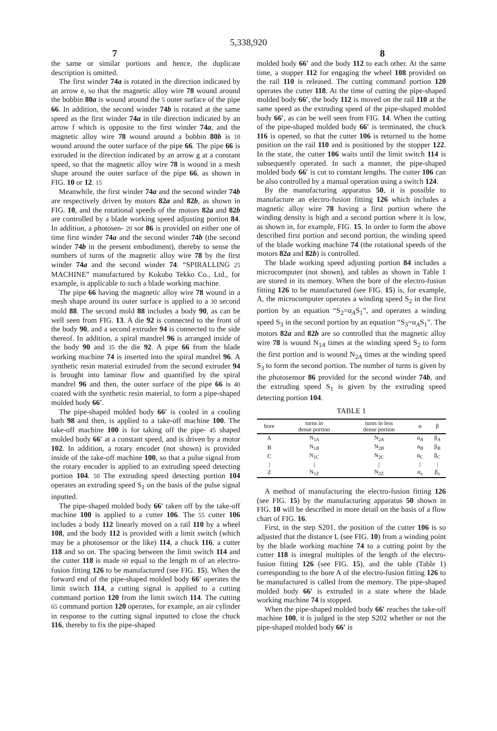5,338,920
7 8
the same or similar portions and hence, the duplicate description is omitted.
The first winder 74a is rotated in the direction indicated by an arrow e, so that the magnetic alloy wire 78 wound around the bobbin 80a is wound around the 5 outer surface of the pipe 66. In addition, the second winder 74b is rotated at the same speed as the first winder 74a in tile direction indicated by an arrow f which is opposite to the first winder 74a, and the magnetic alloy wire 78 wound around a bobbin 80b is 10 wound around the outer surface of the pipe 66. The pipe 66 is extruded in the direction indicated by an arrow g at a constant speed, so that the magnetic alloy wire 78 is wound in a mesh shape around the outer surface of the pipe 66, as shown in FIG. 10 or 12. 15
Meanwhile, the first winder 74a and the second winder 74b are respectively driven by motors 82a and 82b, as shown in FIG. 10, and the rotational speeds of the motors 82a and 82b are controlled by a blade working speed adjusting portion 84. In addition, a photosen- 20 sor 86 is provided on either one of time first winder 74a and the second winder 74b (the second winder 74b in the present embodiment), thereby to sense the numbers of turns of the magnetic alloy wire 78 by the first winder 74a and the second winder 74. “SPIRALLING 25 MACHINE” manufactured by Kokubu Tekko Co., Ltd., for example, is applicable to such a blade working machine.
The pipe 66 having the magnetic alloy wire 78 wound in a mesh shape around its outer surface is applied to a 30 second mold 88. The second mold 88 includes a body 90, as can be well seen from FIG. 13. A die 92 is connected to the front of the body 90, and a second extruder 94 is connected to the side thereof. In addition, a spiral mandrel 96 is arranged inside of the body 90 and 35 the die 92. A pipe 66 from the blade working machine 74 is inserted into the spiral mandrel 96. A synthetic resin material extruded from the second extruder 94 is brought into laminar flow and quantified by the spiral mandrel 96 and then, the outer surface of the pipe 66 is 40 coated with the synthetic resin material, to form a pipe-shaped molded body 66′.
The pipe-shaped molded body 66′ is cooled in a cooling bath 98 and then, is applied to a take-off machine 100. The take-off machine 100 is for taking off the pipe- 45 shaped molded body 66′ at a constant speed, and is driven by a motor 102. In addition, a rotary encoder (not shown) is provided inside of the take-off machine 100, so that a pulse signal from the rotary encoder is applied to an extruding speed detecting portion 104. 50 The extruding speed detecting portion 104 operates an extruding speed S<sub>1</sub> on the basis of the pulse signal inputted.
The pipe-shaped molded body 66′ taken off by the take-off machine 100 is applied to a cutter 106. The 55 cutter 106 includes a body 112 linearly moved on a rail 110 by a wheel 108, and the body 112 is provided with a limit switch (which may be a photosensor or the like) 114, a chuck 116, a cutter 118 and so on. The spacing between the limit switch 114 and the cutter 118 is made 60 equal to the length m of an electro-fusion fitting 126 to be manufactured (see FIG. 15). When the forward end of the pipe-shaped molded body 66′ operates the limit switch 114, a cutting signal is applied to a cutting command portion 120 from the limit switch 114. The cutting 65 command portion 120 operates, for example, an air cylinder in response to the cutting signal inputted to close the chuck 116, thereby to fix the pipe-shaped
molded body 66′ and the body 112 to each other. At the same time, a stopper 112 for engaging the wheel 108 provided on the rail 110 is released. The cutting command portion 120 operates the cutter 118. At the time of cutting the pipe-shaped molded body 66′, the body 112 is moved on the rail 110 at the same speed as the extruding speed of the pipe-shaped molded body 66′, as can be well seen from FIG. 14. When the cutting of the pipe-shaped molded body 66′ is terminated, the chuck 116 is opened, so that the cutter 106 is returned to the home position on the rail 110 and is positioned by the stopper 122. In the state, the cutter 106 waits until the limit switch 114 is subsequently operated. In such a manner, the pipe-shaped molded body 66′ is cut to constant lengths. The cutter 106 can be also controlled by a manual operation using a switch 124.
By the manufacturing apparatus 50, it is possible to manufacture an electro-fusion fitting 126 which includes a magnetic alloy wire 78 having a first portion where the winding density is high and a second portion where it is low, as shown in, for example, FIG. 15. In order to form the above described first portion and second portion, the winding speed of the blade working machine 74 (the rotational speeds of the motors 82a and 82b) is controlled.
The blade working speed adjusting portion 84 includes a microcomputer (not shown), and tables as shown in Table 1 are stored in its memory. When the bore of the electro-fusion fitting 126 to be manufactured (see FIG. 15) is, for example, A, the microcomputer operates a winding speed S<sub>2</sub> in the first portion by an equation “S<sub>2</sub>=α<sub>A</sub>S<sub>1</sub>”, and operates a winding speed S<sub>3</sub> in the second portion by an equation “S<sub>3</sub>=α<sub>A</sub>S<sub>1</sub>”. The motors 82a and 82b are so controlled that the magnetic alloy wire 78 is wound N<sub>1A</sub> times at the winding speed S<sub>2</sub> to form the first portion and is wound N<sub>2A</sub> times at the winding speed S<sub>3</sub> to form the second portion. The number of turns is given by the photosensor 86 provided for the second winder 74b, and the extruding speed S<sub>1</sub> is given by the extruding speed detecting portion 104.
TABLE 1
| bore | turns in dense portion | turns in less dense portion | α | β |
| --- | --- | --- | --- | --- |
| A | N<sub>1A</sub> | N<sub>2A</sub> | α<sub>A</sub> | β<sub>A</sub> |
| B | N<sub>1B</sub> | N<sub>2B</sub> | α<sub>B</sub> | β<sub>B</sub> |
| C | N<sub>1C</sub> | N<sub>2C</sub> | α<sub>C</sub> | β<sub>C</sub> |
| / | / | / | / | / |
| Z | N<sub>1Z</sub> | N<sub>2Z</sub> | α<sub>z</sub> | β<sub>z</sub> |
A method of manufacturing the electro-fusion fitting 126 (see FIG. 15) by the manufacturing apparatus 50 shown in FIG. 10 will be described in more detail on the basis of a flow chart of FIG. 16.
First, in the step S201, the position of the cutter 106 is so adjusted that the distance L (see FIG. 10) from a winding point by the blade working machine 74 to a cutting point by the cutter 118 is integral multiples of the length of the electro-fusion fitting 126 (see FIG. 15), and the table (Table 1) corresponding to the bore A of the electro-fusion fitting 126 to be manufactured is called from the memory. The pipe-shaped molded body 66′ is extruded in a state where the blade working machine 74 is stopped.
When the pipe-shaped molded body 66′ reaches the take-off machine 100, it is judged in the step S202 whether or not the pipe-shaped molded body 66′ is